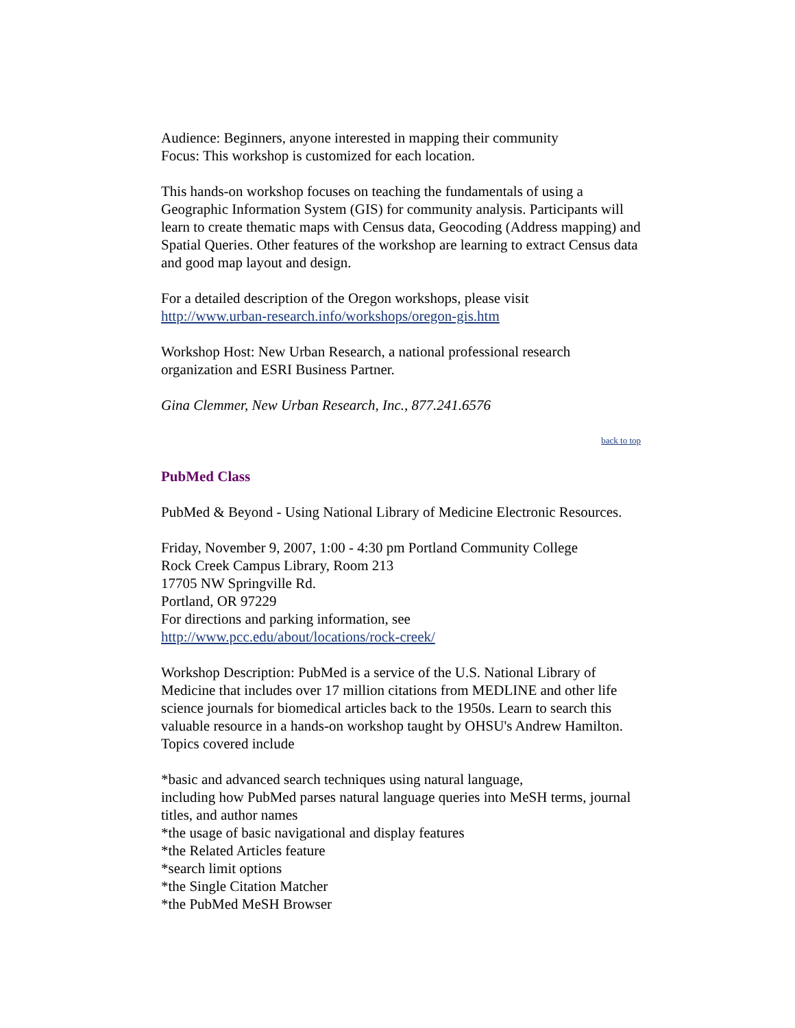Audience: Beginners, anyone interested in mapping their community
Focus: This workshop is customized for each location.
This hands-on workshop focuses on teaching the fundamentals of using a Geographic Information System (GIS) for community analysis. Participants will learn to create thematic maps with Census data, Geocoding (Address mapping) and Spatial Queries. Other features of the workshop are learning to extract Census data and good map layout and design.
For a detailed description of the Oregon workshops, please visit
http://www.urban-research.info/workshops/oregon-gis.htm
Workshop Host: New Urban Research, a national professional research organization and ESRI Business Partner.
Gina Clemmer, New Urban Research, Inc., 877.241.6576
back to top
PubMed Class
PubMed & Beyond - Using National Library of Medicine Electronic Resources.
Friday, November 9, 2007, 1:00 - 4:30 pm Portland Community College
Rock Creek Campus Library, Room 213
17705 NW Springville Rd.
Portland, OR 97229
For directions and parking information, see
http://www.pcc.edu/about/locations/rock-creek/
Workshop Description: PubMed is a service of the U.S. National Library of Medicine that includes over 17 million citations from MEDLINE and other life science journals for biomedical articles back to the 1950s. Learn to search this valuable resource in a hands-on workshop taught by OHSU's Andrew Hamilton. Topics covered include
*basic and advanced search techniques using natural language,
including how PubMed parses natural language queries into MeSH terms, journal titles, and author names
*the usage of basic navigational and display features
*the Related Articles feature
*search limit options
*the Single Citation Matcher
*the PubMed MeSH Browser